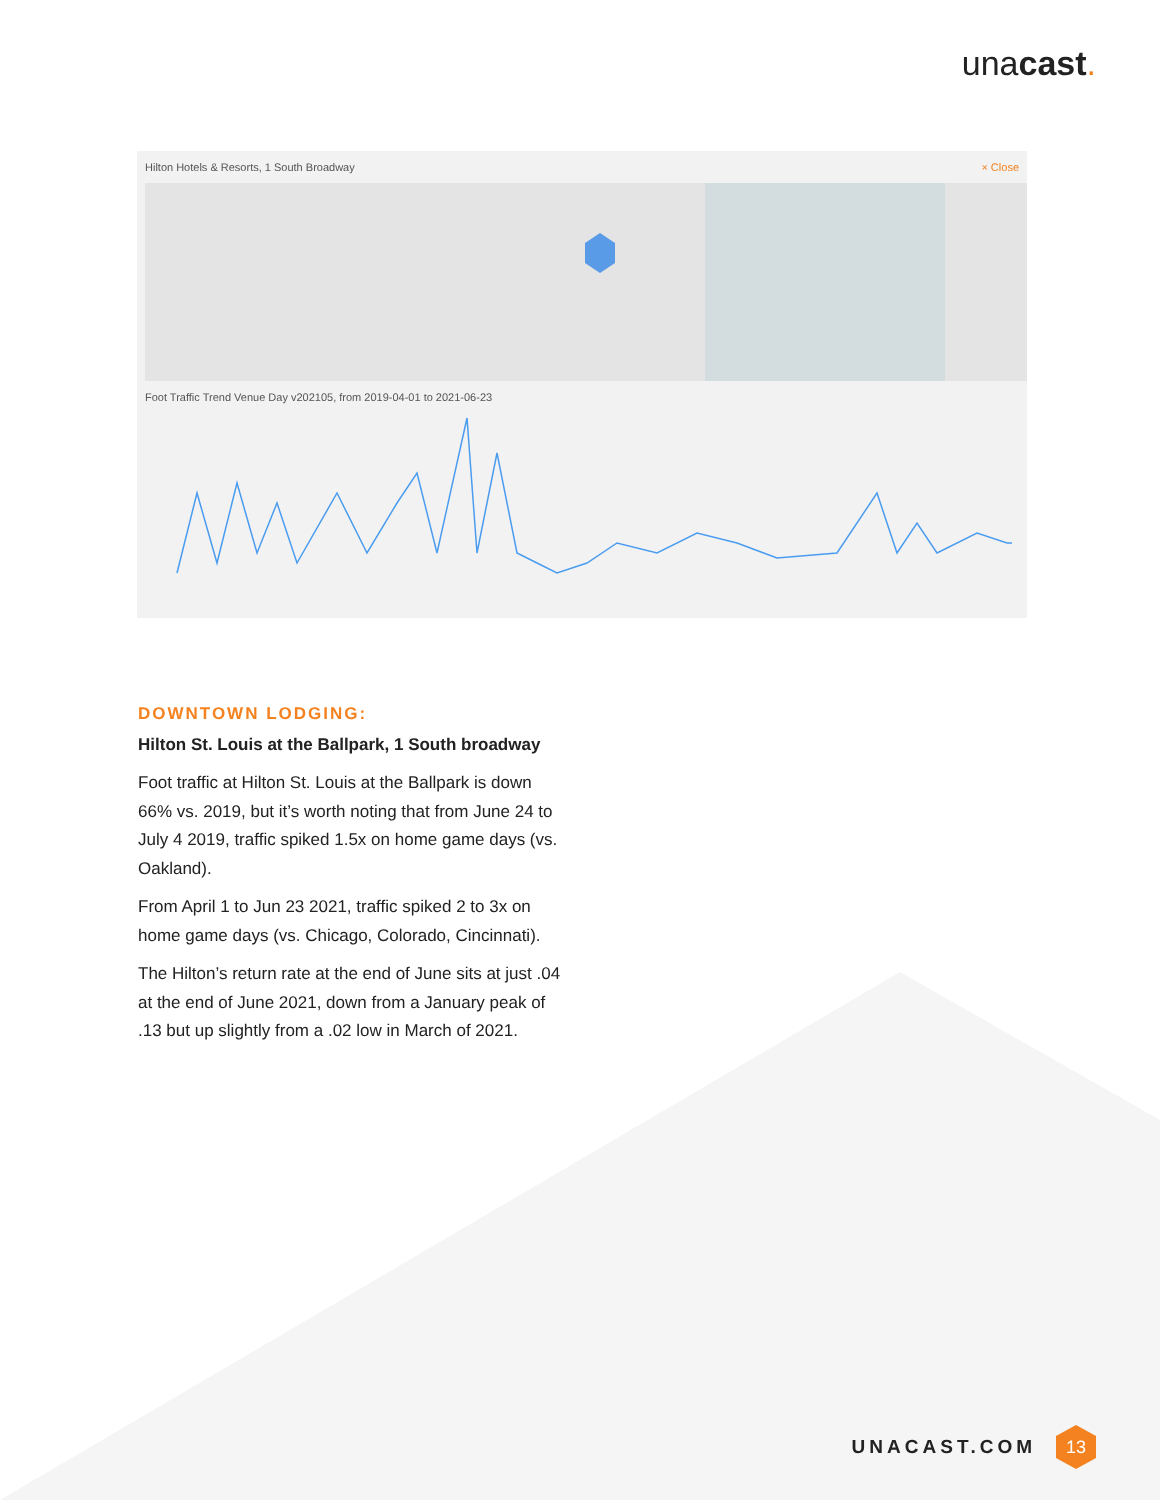unacast.
Hilton Hotels & Resorts, 1 South Broadway × Close
Foot Traffic Trend Venue Day v202105, from 2019-04-01 to 2021-06-23
DOWNTOWN LODGING:
Hilton St. Louis at the Ballpark, 1 South broadway
Foot traffic at Hilton St. Louis at the Ballpark is down 66% vs. 2019, but it’s worth noting that from June 24 to July 4 2019, traffic spiked 1.5x on home game days (vs. Oakland).
From April 1 to Jun 23 2021, traffic spiked 2 to 3x on home game days (vs. Chicago, Colorado, Cincinnati).
The Hilton’s return rate at the end of June sits at just .04 at the end of June 2021, down from a January peak of .13 but up slightly from a .02 low in March of 2021.
UNACAST.COM
13